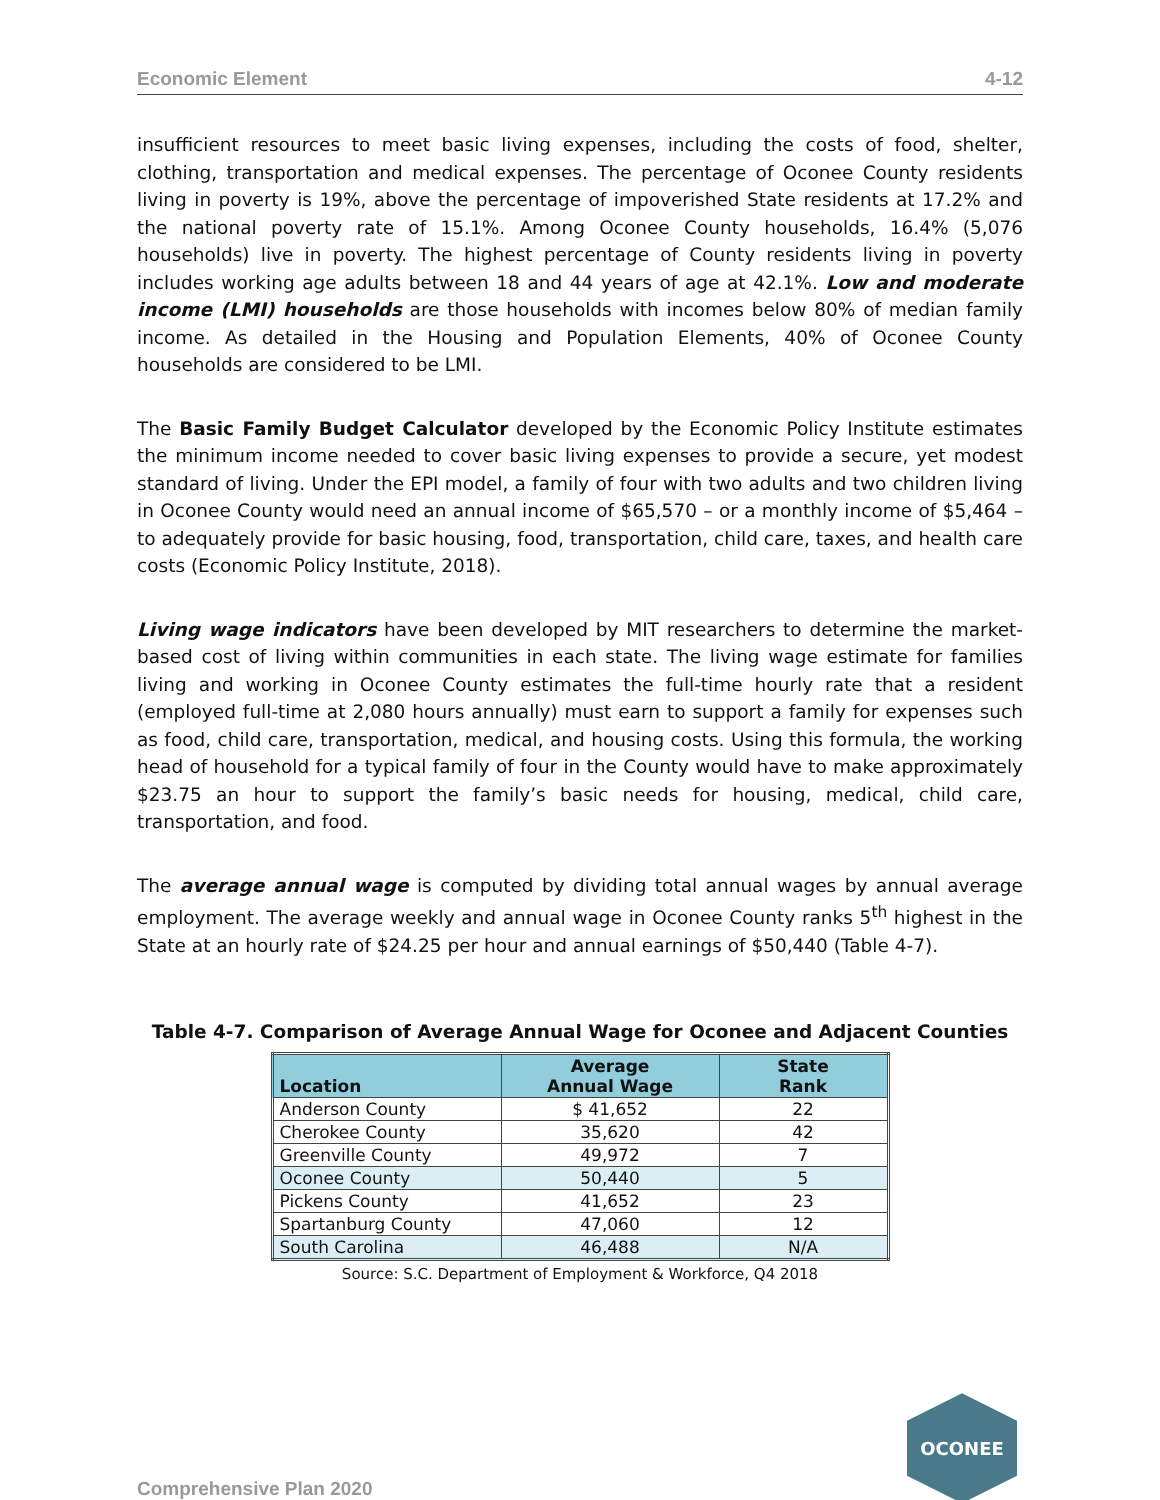Economic Element 4-12
insufficient resources to meet basic living expenses, including the costs of food, shelter, clothing, transportation and medical expenses. The percentage of Oconee County residents living in poverty is 19%, above the percentage of impoverished State residents at 17.2% and the national poverty rate of 15.1%. Among Oconee County households, 16.4% (5,076 households) live in poverty. The highest percentage of County residents living in poverty includes working age adults between 18 and 44 years of age at 42.1%. Low and moderate income (LMI) households are those households with incomes below 80% of median family income. As detailed in the Housing and Population Elements, 40% of Oconee County households are considered to be LMI.
The Basic Family Budget Calculator developed by the Economic Policy Institute estimates the minimum income needed to cover basic living expenses to provide a secure, yet modest standard of living. Under the EPI model, a family of four with two adults and two children living in Oconee County would need an annual income of $65,570 – or a monthly income of $5,464 – to adequately provide for basic housing, food, transportation, child care, taxes, and health care costs (Economic Policy Institute, 2018).
Living wage indicators have been developed by MIT researchers to determine the market-based cost of living within communities in each state. The living wage estimate for families living and working in Oconee County estimates the full-time hourly rate that a resident (employed full-time at 2,080 hours annually) must earn to support a family for expenses such as food, child care, transportation, medical, and housing costs. Using this formula, the working head of household for a typical family of four in the County would have to make approximately $23.75 an hour to support the family’s basic needs for housing, medical, child care, transportation, and food.
The average annual wage is computed by dividing total annual wages by annual average employment. The average weekly and annual wage in Oconee County ranks 5<sup>th</sup> highest in the State at an hourly rate of $24.25 per hour and annual earnings of $50,440 (Table 4-7).
Table 4-7. Comparison of Average Annual Wage for Oconee and Adjacent Counties
| Location | Average Annual Wage | State Rank |
| --- | --- | --- |
| Anderson County | $ 41,652 | 22 |
| Cherokee County | 35,620 | 42 |
| Greenville County | 49,972 | 7 |
| Oconee County | 50,440 | 5 |
| Pickens County | 41,652 | 23 |
| Spartanburg County | 47,060 | 12 |
| South Carolina | 46,488 | N/A |
Source: S.C. Department of Employment & Workforce, Q4 2018
Comprehensive Plan 2020
OCONEE